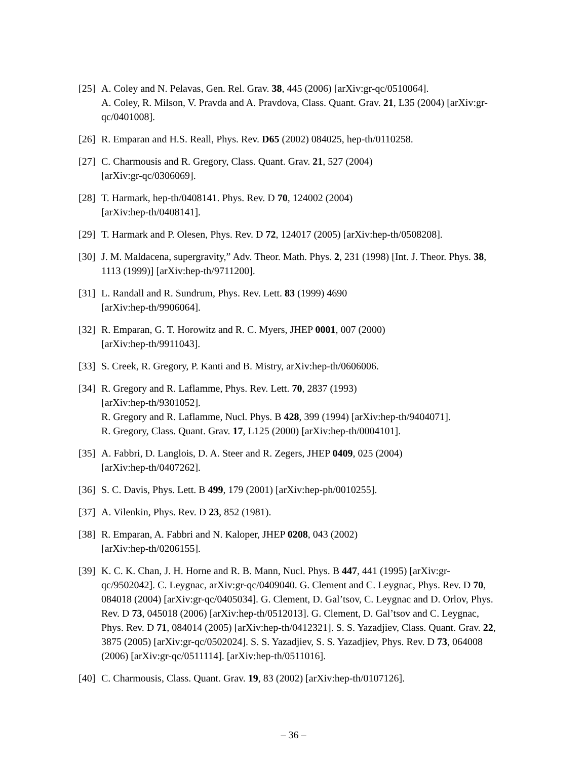[25]
A. Coley and N. Pelavas, Gen. Rel. Grav. 38, 445 (2006) [arXiv:gr-qc/0510064].
A. Coley, R. Milson, V. Pravda and A. Pravdova, Class. Quant. Grav. 21, L35 (2004) [arXiv:gr-qc/0401008].
[26]
R. Emparan and H.S. Reall, Phys. Rev. D65 (2002) 084025, hep-th/0110258.
[27]
C. Charmousis and R. Gregory, Class. Quant. Grav. 21, 527 (2004)
[arXiv:gr-qc/0306069].
[28]
T. Harmark, hep-th/0408141. Phys. Rev. D 70, 124002 (2004)
[arXiv:hep-th/0408141].
[29]
T. Harmark and P. Olesen, Phys. Rev. D 72, 124017 (2005) [arXiv:hep-th/0508208].
[30]
J. M. Maldacena, supergravity,” Adv. Theor. Math. Phys. 2, 231 (1998) [Int. J. Theor. Phys. 38, 1113 (1999)] [arXiv:hep-th/9711200].
[31]
L. Randall and R. Sundrum, Phys. Rev. Lett. 83 (1999) 4690
[arXiv:hep-th/9906064].
[32]
R. Emparan, G. T. Horowitz and R. C. Myers, JHEP 0001, 007 (2000)
[arXiv:hep-th/9911043].
[33]
S. Creek, R. Gregory, P. Kanti and B. Mistry, arXiv:hep-th/0606006.
[34]
R. Gregory and R. Laflamme, Phys. Rev. Lett. 70, 2837 (1993)
[arXiv:hep-th/9301052].
R. Gregory and R. Laflamme, Nucl. Phys. B 428, 399 (1994) [arXiv:hep-th/9404071].
R. Gregory, Class. Quant. Grav. 17, L125 (2000) [arXiv:hep-th/0004101].
[35]
A. Fabbri, D. Langlois, D. A. Steer and R. Zegers, JHEP 0409, 025 (2004)
[arXiv:hep-th/0407262].
[36]
S. C. Davis, Phys. Lett. B 499, 179 (2001) [arXiv:hep-ph/0010255].
[37]
A. Vilenkin, Phys. Rev. D 23, 852 (1981).
[38]
R. Emparan, A. Fabbri and N. Kaloper, JHEP 0208, 043 (2002)
[arXiv:hep-th/0206155].
[39]
K. C. K. Chan, J. H. Horne and R. B. Mann, Nucl. Phys. B 447, 441 (1995) [arXiv:gr-qc/9502042]. C. Leygnac, arXiv:gr-qc/0409040. G. Clement and C. Leygnac, Phys. Rev. D 70, 084018 (2004) [arXiv:gr-qc/0405034]. G. Clement, D. Gal’tsov, C. Leygnac and D. Orlov, Phys. Rev. D 73, 045018 (2006) [arXiv:hep-th/0512013]. G. Clement, D. Gal’tsov and C. Leygnac, Phys. Rev. D 71, 084014 (2005) [arXiv:hep-th/0412321]. S. S. Yazadjiev, Class. Quant. Grav. 22, 3875 (2005) [arXiv:gr-qc/0502024]. S. S. Yazadjiev, S. S. Yazadjiev, Phys. Rev. D 73, 064008 (2006) [arXiv:gr-qc/0511114]. [arXiv:hep-th/0511016].
[40]
C. Charmousis, Class. Quant. Grav. 19, 83 (2002) [arXiv:hep-th/0107126].
– 36 –